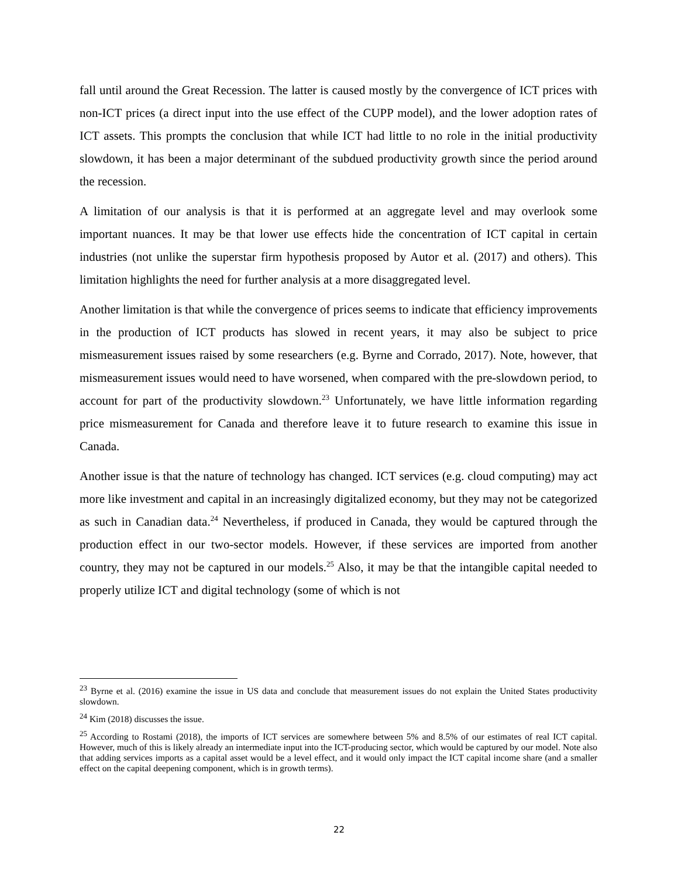fall until around the Great Recession. The latter is caused mostly by the convergence of ICT prices with non-ICT prices (a direct input into the use effect of the CUPP model), and the lower adoption rates of ICT assets. This prompts the conclusion that while ICT had little to no role in the initial productivity slowdown, it has been a major determinant of the subdued productivity growth since the period around the recession.
A limitation of our analysis is that it is performed at an aggregate level and may overlook some important nuances. It may be that lower use effects hide the concentration of ICT capital in certain industries (not unlike the superstar firm hypothesis proposed by Autor et al. (2017) and others). This limitation highlights the need for further analysis at a more disaggregated level.
Another limitation is that while the convergence of prices seems to indicate that efficiency improvements in the production of ICT products has slowed in recent years, it may also be subject to price mismeasurement issues raised by some researchers (e.g. Byrne and Corrado, 2017). Note, however, that mismeasurement issues would need to have worsened, when compared with the pre-slowdown period, to account for part of the productivity slowdown.<sup>23</sup> Unfortunately, we have little information regarding price mismeasurement for Canada and therefore leave it to future research to examine this issue in Canada.
Another issue is that the nature of technology has changed. ICT services (e.g. cloud computing) may act more like investment and capital in an increasingly digitalized economy, but they may not be categorized as such in Canadian data.<sup>24</sup> Nevertheless, if produced in Canada, they would be captured through the production effect in our two-sector models. However, if these services are imported from another country, they may not be captured in our models.<sup>25</sup> Also, it may be that the intangible capital needed to properly utilize ICT and digital technology (some of which is not
<sup>23</sup> Byrne et al. (2016) examine the issue in US data and conclude that measurement issues do not explain the United States productivity slowdown.
<sup>24</sup> Kim (2018) discusses the issue.
<sup>25</sup> According to Rostami (2018), the imports of ICT services are somewhere between 5% and 8.5% of our estimates of real ICT capital. However, much of this is likely already an intermediate input into the ICT-producing sector, which would be captured by our model. Note also that adding services imports as a capital asset would be a level effect, and it would only impact the ICT capital income share (and a smaller effect on the capital deepening component, which is in growth terms).
22